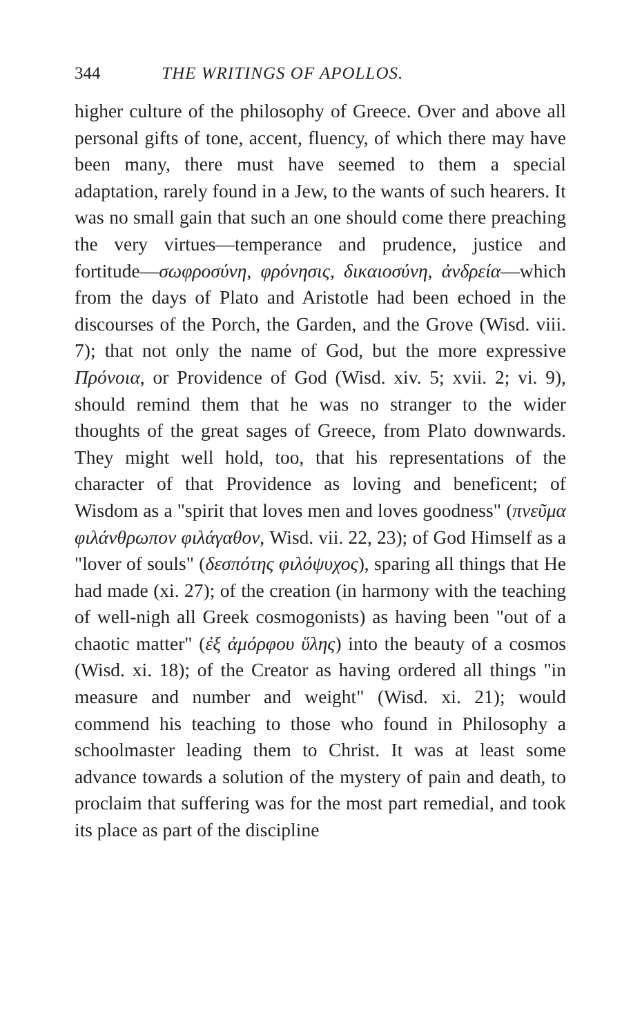344 THE WRITINGS OF APOLLOS.
higher culture of the philosophy of Greece. Over and above all personal gifts of tone, accent, fluency, of which there may have been many, there must have seemed to them a special adaptation, rarely found in a Jew, to the wants of such hearers. It was no small gain that such an one should come there preaching the very virtues—temperance and prudence, justice and fortitude—σωφροσύνη, φρόνησις, δικαιοσύνη, ἀνδρεία—which from the days of Plato and Aristotle had been echoed in the discourses of the Porch, the Garden, and the Grove (Wisd. viii. 7); that not only the name of God, but the more expressive Πρόνοια, or Providence of God (Wisd. xiv. 5; xvii. 2; vi. 9), should remind them that he was no stranger to the wider thoughts of the great sages of Greece, from Plato downwards. They might well hold, too, that his representations of the character of that Providence as loving and beneficent; of Wisdom as a "spirit that loves men and loves goodness" (πνεῦμα φιλάνθρωπον φιλάγαθον, Wisd. vii. 22, 23); of God Himself as a "lover of souls" (δεσπότης φιλόψυχος), sparing all things that He had made (xi. 27); of the creation (in harmony with the teaching of well-nigh all Greek cosmogonists) as having been "out of a chaotic matter" (ἐξ ἀμόρφου ὕλης) into the beauty of a cosmos (Wisd. xi. 18); of the Creator as having ordered all things "in measure and number and weight" (Wisd. xi. 21); would commend his teaching to those who found in Philosophy a schoolmaster leading them to Christ. It was at least some advance towards a solution of the mystery of pain and death, to proclaim that suffering was for the most part remedial, and took its place as part of the discipline